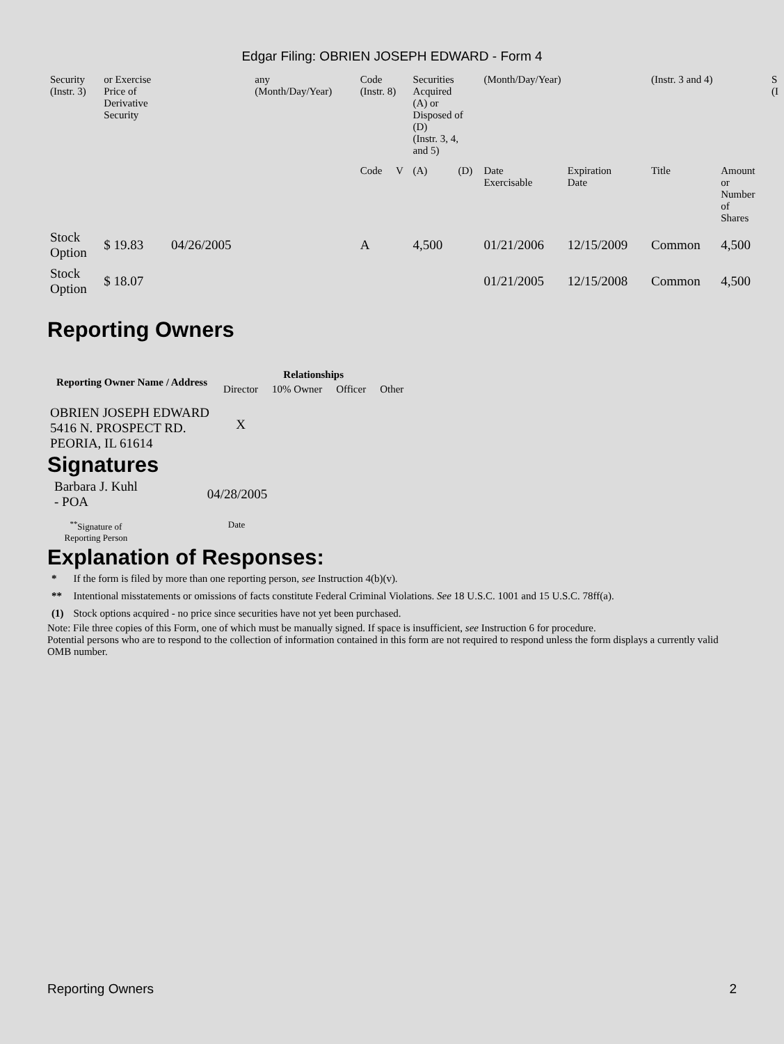Edgar Filing: OBRIEN JOSEPH EDWARD - Form 4
| Security (Instr. 3) | or Exercise Price of Derivative Security | | any (Month/Day/Year) | Code (Instr. 8) | | Securities Acquired (A) or Disposed of (D) (Instr. 3, 4, and 5) | | (Month/Day/Year) | | (Instr. 3 and 4) | | S (I |
| | | | | Code | V | (A) | (D) | Date Exercisable | Expiration Date | Title | Amount or Number of Shares | |
| Stock Option | $ 19.83 | 04/26/2005 | | A | | 4,500 | | 01/21/2006 | 12/15/2009 | Common | 4,500 | |
| Stock Option | $ 18.07 | | | | | | | 01/21/2005 | 12/15/2008 | Common | 4,500 | |
Reporting Owners
| Reporting Owner Name / Address | Relationships | | | |
| --- | --- | --- | --- | --- |
| | Director | 10% Owner | Officer | Other |
| OBRIEN JOSEPH EDWARD 5416 N. PROSPECT RD. PEORIA, IL 61614 | X | | | |
Signatures
| Barbara J. Kuhl - POA | 04/28/2005 |
| <sup>**</sup> Signature of Reporting Person | Date |
Explanation of Responses:
| * | If the form is filed by more than one reporting person, see Instruction 4(b)(v). |
| ** | Intentional misstatements or omissions of facts constitute Federal Criminal Violations. See 18 U.S.C. 1001 and 15 U.S.C. 78ff(a). |
| (1) | Stock options acquired - no price since securities have not yet been purchased. |
Note: File three copies of this Form, one of which must be manually signed. If space is insufficient, see Instruction 6 for procedure.
Potential persons who are to respond to the collection of information contained in this form are not required to respond unless the form displays a currently valid OMB number.
Reporting Owners 2